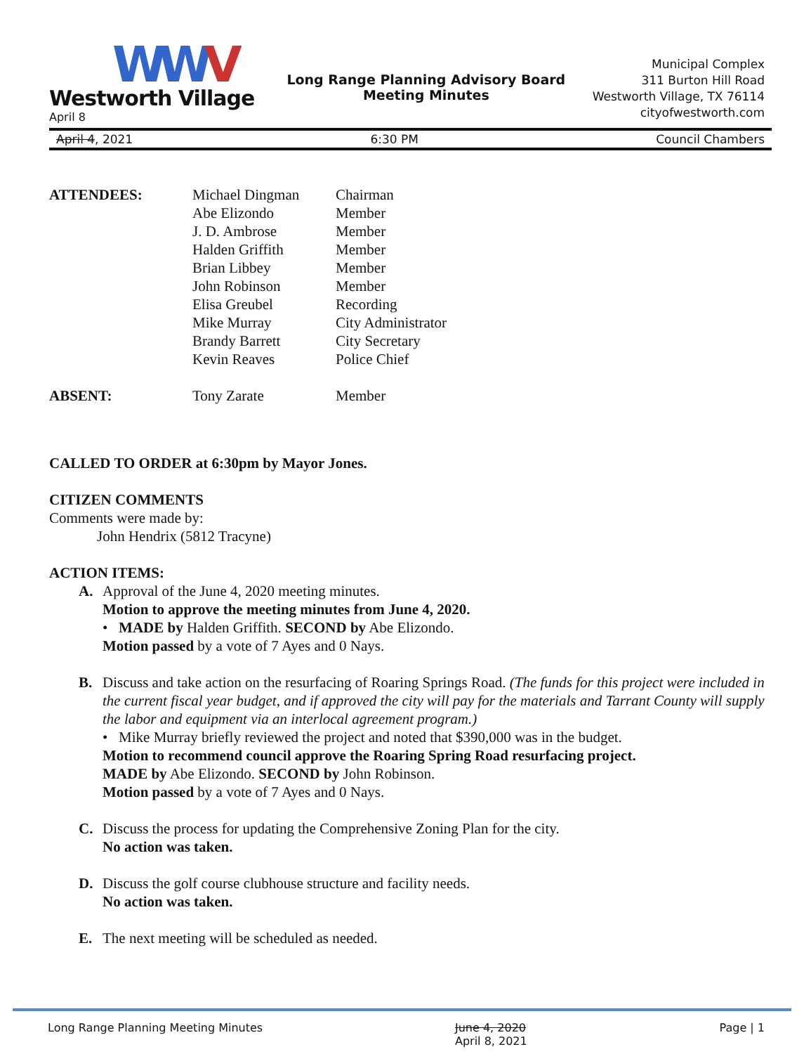WWV
Westworth Village
April 8
Long Range Planning Advisory Board
Meeting Minutes
Municipal Complex
311 Burton Hill Road
Westworth Village, TX 76114
cityofwestworth.com
April 4, 2021 6:30 PM Council Chambers
| ATTENDEES: | Michael Dingman | Chairman |
| | Abe Elizondo | Member |
| | J. D. Ambrose | Member |
| | Halden Griffith | Member |
| | Brian Libbey | Member |
| | John Robinson | Member |
| | Elisa Greubel | Recording |
| | Mike Murray | City Administrator |
| | Brandy Barrett | City Secretary |
| | Kevin Reaves | Police Chief |
| ABSENT: | Tony Zarate | Member |
CALLED TO ORDER at 6:30pm by Mayor Jones.
CITIZEN COMMENTS
Comments were made by:
John Hendrix (5812 Tracyne)
ACTION ITEMS:
A. Approval of the June 4, 2020 meeting minutes.
Motion to approve the meeting minutes from June 4, 2020.
• MADE by Halden Griffith. SECOND by Abe Elizondo.
Motion passed by a vote of 7 Ayes and 0 Nays.
B. Discuss and take action on the resurfacing of Roaring Springs Road. (The funds for this project were included in the current fiscal year budget, and if approved the city will pay for the materials and Tarrant County will supply the labor and equipment via an interlocal agreement program.)
• Mike Murray briefly reviewed the project and noted that $390,000 was in the budget.
Motion to recommend council approve the Roaring Spring Road resurfacing project.
MADE by Abe Elizondo. SECOND by John Robinson.
Motion passed by a vote of 7 Ayes and 0 Nays.
C. Discuss the process for updating the Comprehensive Zoning Plan for the city.
No action was taken.
D. Discuss the golf course clubhouse structure and facility needs.
No action was taken.
E. The next meeting will be scheduled as needed.
Long Range Planning Meeting Minutes June 4, 2020
April 8, 2021 Page | 1